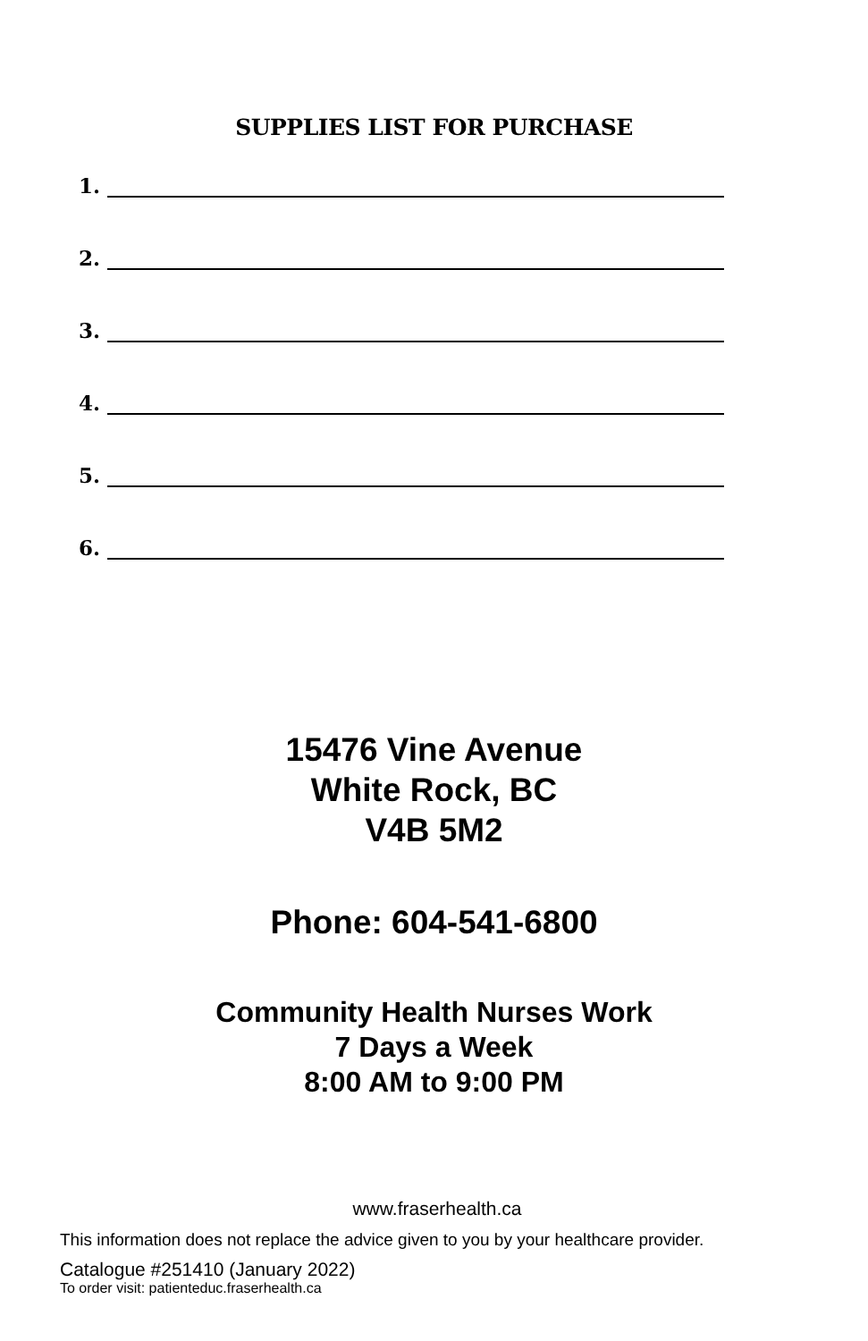SUPPLIES LIST FOR PURCHASE
1.
2.
3.
4.
5.
6.
15476 Vine Avenue
White Rock, BC
V4B 5M2
Phone: 604-541-6800
Community Health Nurses Work
7 Days a Week
8:00 AM to 9:00 PM
www.fraserhealth.ca
This information does not replace the advice given to you by your healthcare provider.
Catalogue #251410 (January 2022)
To order visit: patienteduc.fraserhealth.ca